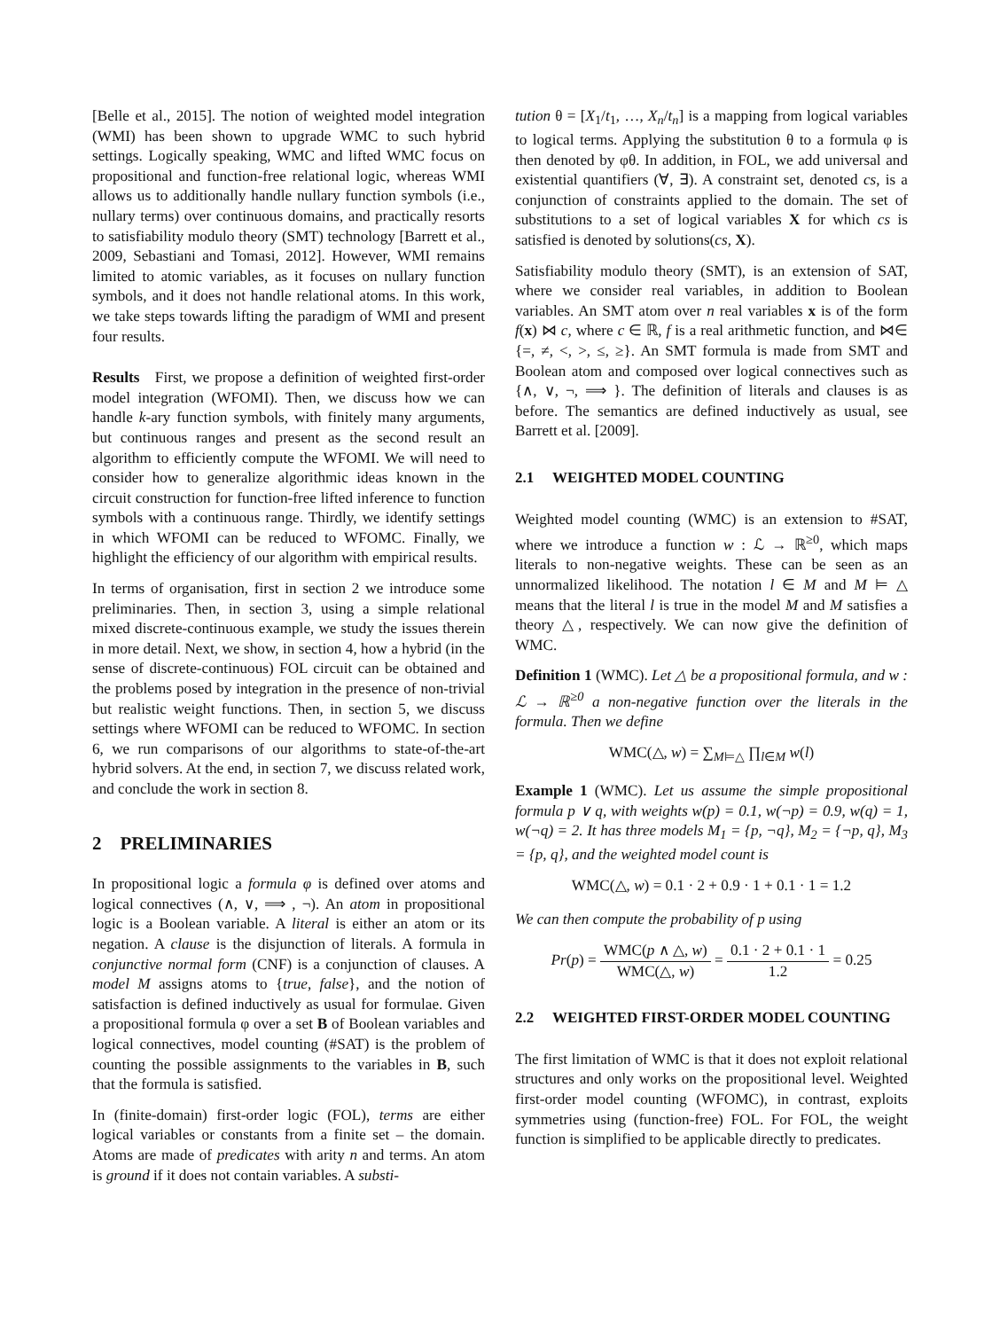[Belle et al., 2015]. The notion of weighted model integration (WMI) has been shown to upgrade WMC to such hybrid settings. Logically speaking, WMC and lifted WMC focus on propositional and function-free relational logic, whereas WMI allows us to additionally handle nullary function symbols (i.e., nullary terms) over continuous domains, and practically resorts to satisfiability modulo theory (SMT) technology [Barrett et al., 2009, Sebastiani and Tomasi, 2012]. However, WMI remains limited to atomic variables, as it focuses on nullary function symbols, and it does not handle relational atoms. In this work, we take steps towards lifting the paradigm of WMI and present four results.
Results First, we propose a definition of weighted first-order model integration (WFOMI). Then, we discuss how we can handle k-ary function symbols, with finitely many arguments, but continuous ranges and present as the second result an algorithm to efficiently compute the WFOMI. We will need to consider how to generalize algorithmic ideas known in the circuit construction for function-free lifted inference to function symbols with a continuous range. Thirdly, we identify settings in which WFOMI can be reduced to WFOMC. Finally, we highlight the efficiency of our algorithm with empirical results.
In terms of organisation, first in section 2 we introduce some preliminaries. Then, in section 3, using a simple relational mixed discrete-continuous example, we study the issues therein in more detail. Next, we show, in section 4, how a hybrid (in the sense of discrete-continuous) FOL circuit can be obtained and the problems posed by integration in the presence of non-trivial but realistic weight functions. Then, in section 5, we discuss settings where WFOMI can be reduced to WFOMC. In section 6, we run comparisons of our algorithms to state-of-the-art hybrid solvers. At the end, in section 7, we discuss related work, and conclude the work in section 8.
2 PRELIMINARIES
In propositional logic a formula φ is defined over atoms and logical connectives (∧, ∨, ⟹ , ¬). An atom in propositional logic is a Boolean variable. A literal is either an atom or its negation. A clause is the disjunction of literals. A formula in conjunctive normal form (CNF) is a conjunction of clauses. A model M assigns atoms to {true, false}, and the notion of satisfaction is defined inductively as usual for formulae. Given a propositional formula φ over a set B of Boolean variables and logical connectives, model counting (#SAT) is the problem of counting the possible assignments to the variables in B, such that the formula is satisfied.
In (finite-domain) first-order logic (FOL), terms are either logical variables or constants from a finite set – the domain. Atoms are made of predicates with arity n and terms. An atom is ground if it does not contain variables. A substi-
tution θ = [X<sub>1</sub>/t<sub>1</sub>, …, X<sub>n</sub>/t<sub>n</sub>] is a mapping from logical variables to logical terms. Applying the substitution θ to a formula φ is then denoted by φθ. In addition, in FOL, we add universal and existential quantifiers (∀, ∃). A constraint set, denoted cs, is a conjunction of constraints applied to the domain. The set of substitutions to a set of logical variables X for which cs is satisfied is denoted by solutions(cs, X).
Satisfiability modulo theory (SMT), is an extension of SAT, where we consider real variables, in addition to Boolean variables. An SMT atom over n real variables x is of the form f(x) ⋈ c, where c ∈ ℝ, f is a real arithmetic function, and ⋈∈ {=, ≠, <, >, ≤, ≥}. An SMT formula is made from SMT and Boolean atom and composed over logical connectives such as {∧, ∨, ¬, ⟹ }. The definition of literals and clauses is as before. The semantics are defined inductively as usual, see Barrett et al. [2009].
2.1 WEIGHTED MODEL COUNTING
Weighted model counting (WMC) is an extension to #SAT, where we introduce a function w : ℒ → ℝ<sup>≥0</sup>, which maps literals to non-negative weights. These can be seen as an unnormalized likelihood. The notation l ∈ M and M ⊨ △ means that the literal l is true in the model M and M satisfies a theory △, respectively. We can now give the definition of WMC.
Definition 1 (WMC). Let △ be a propositional formula, and w : ℒ → ℝ<sup>≥0</sup> a non-negative function over the literals in the formula. Then we define
WMC(△, w) = ∑<sub>M⊨△</sub> ∏<sub>l∈M</sub> w(l)
Example 1 (WMC). Let us assume the simple propositional formula p ∨ q, with weights w(p) = 0.1, w(¬p) = 0.9, w(q) = 1, w(¬q) = 2. It has three models M<sub>1</sub> = {p, ¬q}, M<sub>2</sub> = {¬p, q}, M<sub>3</sub> = {p, q}, and the weighted model count is
WMC(△, w) = 0.1 · 2 + 0.9 · 1 + 0.1 · 1 = 1.2
We can then compute the probability of p using
Pr(p) = WMC(p ∧ △, w) WMC(△, w) = 0.1 · 2 + 0.1 · 1 1.2 = 0.25
2.2 WEIGHTED FIRST-ORDER MODEL COUNTING
The first limitation of WMC is that it does not exploit relational structures and only works on the propositional level. Weighted first-order model counting (WFOMC), in contrast, exploits symmetries using (function-free) FOL. For FOL, the weight function is simplified to be applicable directly to predicates.